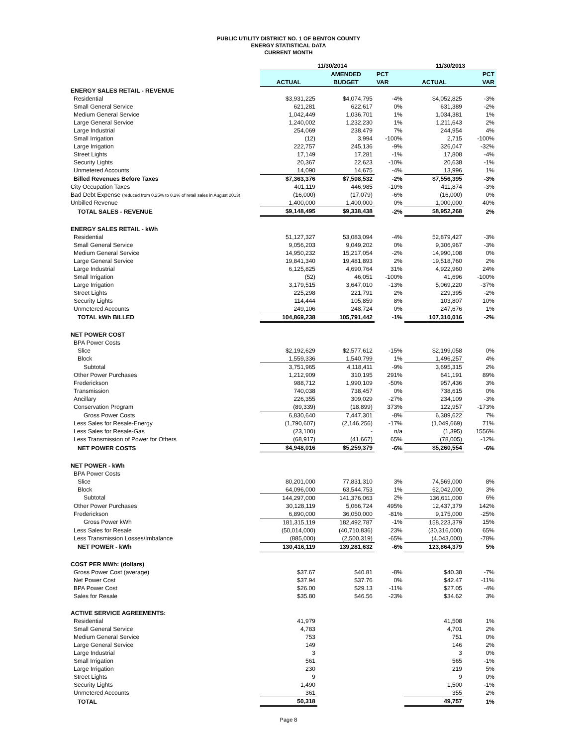PUBLIC UTILITY DISTRICT NO. 1 OF BENTON COUNTY
ENERGY STATISTICAL DATA
CURRENT MONTH
| | 11/30/2014 | | | 11/30/2013 | |
| --- | --- | --- | --- | --- | --- |
| | | AMENDED | PCT | | PCT |
| | ACTUAL | BUDGET | VAR | ACTUAL | VAR |
| ENERGY SALES RETAIL - REVENUE | | | | | |
| Residential | $3,931,225 | $4,074,795 | -4% | $4,052,825 | -3% |
| Small General Service | 621,281 | 622,617 | 0% | 631,389 | -2% |
| Medium General Service | 1,042,449 | 1,036,701 | 1% | 1,034,381 | 1% |
| Large General Service | 1,240,002 | 1,232,230 | 1% | 1,211,643 | 2% |
| Large Industrial | 254,069 | 238,479 | 7% | 244,954 | 4% |
| Small Irrigation | (12) | 3,994 | -100% | 2,715 | -100% |
| Large Irrigation | 222,757 | 245,136 | -9% | 326,047 | -32% |
| Street Lights | 17,149 | 17,281 | -1% | 17,808 | -4% |
| Security Lights | 20,367 | 22,623 | -10% | 20,638 | -1% |
| Unmetered Accounts | 14,090 | 14,675 | -4% | 13,996 | 1% |
| Billed Revenues Before Taxes | $7,363,376 | $7,508,532 | -2% | $7,556,395 | -3% |
| City Occupation Taxes | 401,119 | 446,985 | -10% | 411,874 | -3% |
| Bad Debt Expense (reduced from 0.25% to 0.2% of retail sales in August 2013) | (16,000) | (17,079) | -6% | (16,000) | 0% |
| Unbilled Revenue | 1,400,000 | 1,400,000 | 0% | 1,000,000 | 40% |
| TOTAL SALES - REVENUE | $9,148,495 | $9,338,438 | -2% | $8,952,268 | 2% |
| ENERGY SALES RETAIL - kWh | | | | | |
| Residential | 51,127,327 | 53,083,094 | -4% | 52,879,427 | -3% |
| Small General Service | 9,056,203 | 9,049,202 | 0% | 9,306,967 | -3% |
| Medium General Service | 14,950,232 | 15,217,054 | -2% | 14,990,108 | 0% |
| Large General Service | 19,841,340 | 19,481,893 | 2% | 19,518,760 | 2% |
| Large Industrial | 6,125,825 | 4,690,764 | 31% | 4,922,960 | 24% |
| Small Irrigation | (52) | 46,051 | -100% | 41,696 | -100% |
| Large Irrigation | 3,179,515 | 3,647,010 | -13% | 5,069,220 | -37% |
| Street Lights | 225,298 | 221,791 | 2% | 229,395 | -2% |
| Security Lights | 114,444 | 105,859 | 8% | 103,807 | 10% |
| Unmetered Accounts | 249,106 | 248,724 | 0% | 247,676 | 1% |
| TOTAL kWh BILLED | 104,869,238 | 105,791,442 | -1% | 107,310,016 | -2% |
| NET POWER COST | | | | | |
| BPA Power Costs | | | | | |
| Slice | $2,192,629 | $2,577,612 | -15% | $2,199,058 | 0% |
| Block | 1,559,336 | 1,540,799 | 1% | 1,496,257 | 4% |
| Subtotal | 3,751,965 | 4,118,411 | -9% | 3,695,315 | 2% |
| Other Power Purchases | 1,212,909 | 310,195 | 291% | 641,191 | 89% |
| Frederickson | 988,712 | 1,990,109 | -50% | 957,436 | 3% |
| Transmission | 740,038 | 738,457 | 0% | 738,615 | 0% |
| Ancillary | 226,355 | 309,029 | -27% | 234,109 | -3% |
| Conservation Program | (89,339) | (18,899) | 373% | 122,957 | -173% |
| Gross Power Costs | 6,830,640 | 7,447,301 | -8% | 6,389,622 | 7% |
| Less Sales for Resale-Energy | (1,790,607) | (2,146,256) | -17% | (1,049,669) | 71% |
| Less Sales for Resale-Gas | (23,100) | - | n/a | (1,395) | 1556% |
| Less Transmission of Power for Others | (68,917) | (41,667) | 65% | (78,005) | -12% |
| NET POWER COSTS | $4,948,016 | $5,259,379 | -6% | $5,260,554 | -6% |
| NET POWER - kWh | | | | | |
| BPA Power Costs | | | | | |
| Slice | 80,201,000 | 77,831,310 | 3% | 74,569,000 | 8% |
| Block | 64,096,000 | 63,544,753 | 1% | 62,042,000 | 3% |
| Subtotal | 144,297,000 | 141,376,063 | 2% | 136,611,000 | 6% |
| Other Power Purchases | 30,128,119 | 5,066,724 | 495% | 12,437,379 | 142% |
| Frederickson | 6,890,000 | 36,050,000 | -81% | 9,175,000 | -25% |
| Gross Power kWh | 181,315,119 | 182,492,787 | -1% | 158,223,379 | 15% |
| Less Sales for Resale | (50,014,000) | (40,710,836) | 23% | (30,316,000) | 65% |
| Less Transmission Losses/Imbalance | (885,000) | (2,500,319) | -65% | (4,043,000) | -78% |
| NET POWER - kWh | 130,416,119 | 139,281,632 | -6% | 123,864,379 | 5% |
| COST PER MWh: (dollars) | | | | | |
| Gross Power Cost (average) | $37.67 | $40.81 | -8% | $40.38 | -7% |
| Net Power Cost | $37.94 | $37.76 | 0% | $42.47 | -11% |
| BPA Power Cost | $26.00 | $29.13 | -11% | $27.05 | -4% |
| Sales for Resale | $35.80 | $46.56 | -23% | $34.62 | 3% |
| ACTIVE SERVICE AGREEMENTS: | | | | | |
| Residential | 41,979 | | | 41,508 | 1% |
| Small General Service | 4,783 | | | 4,701 | 2% |
| Medium General Service | 753 | | | 751 | 0% |
| Large General Service | 149 | | | 146 | 2% |
| Large Industrial | 3 | | | 3 | 0% |
| Small Irrigation | 561 | | | 565 | -1% |
| Large Irrigation | 230 | | | 219 | 5% |
| Street Lights | 9 | | | 9 | 0% |
| Security Lights | 1,490 | | | 1,500 | -1% |
| Unmetered Accounts | 361 | | | 355 | 2% |
| TOTAL | 50,318 | | | 49,757 | 1% |
Page 8